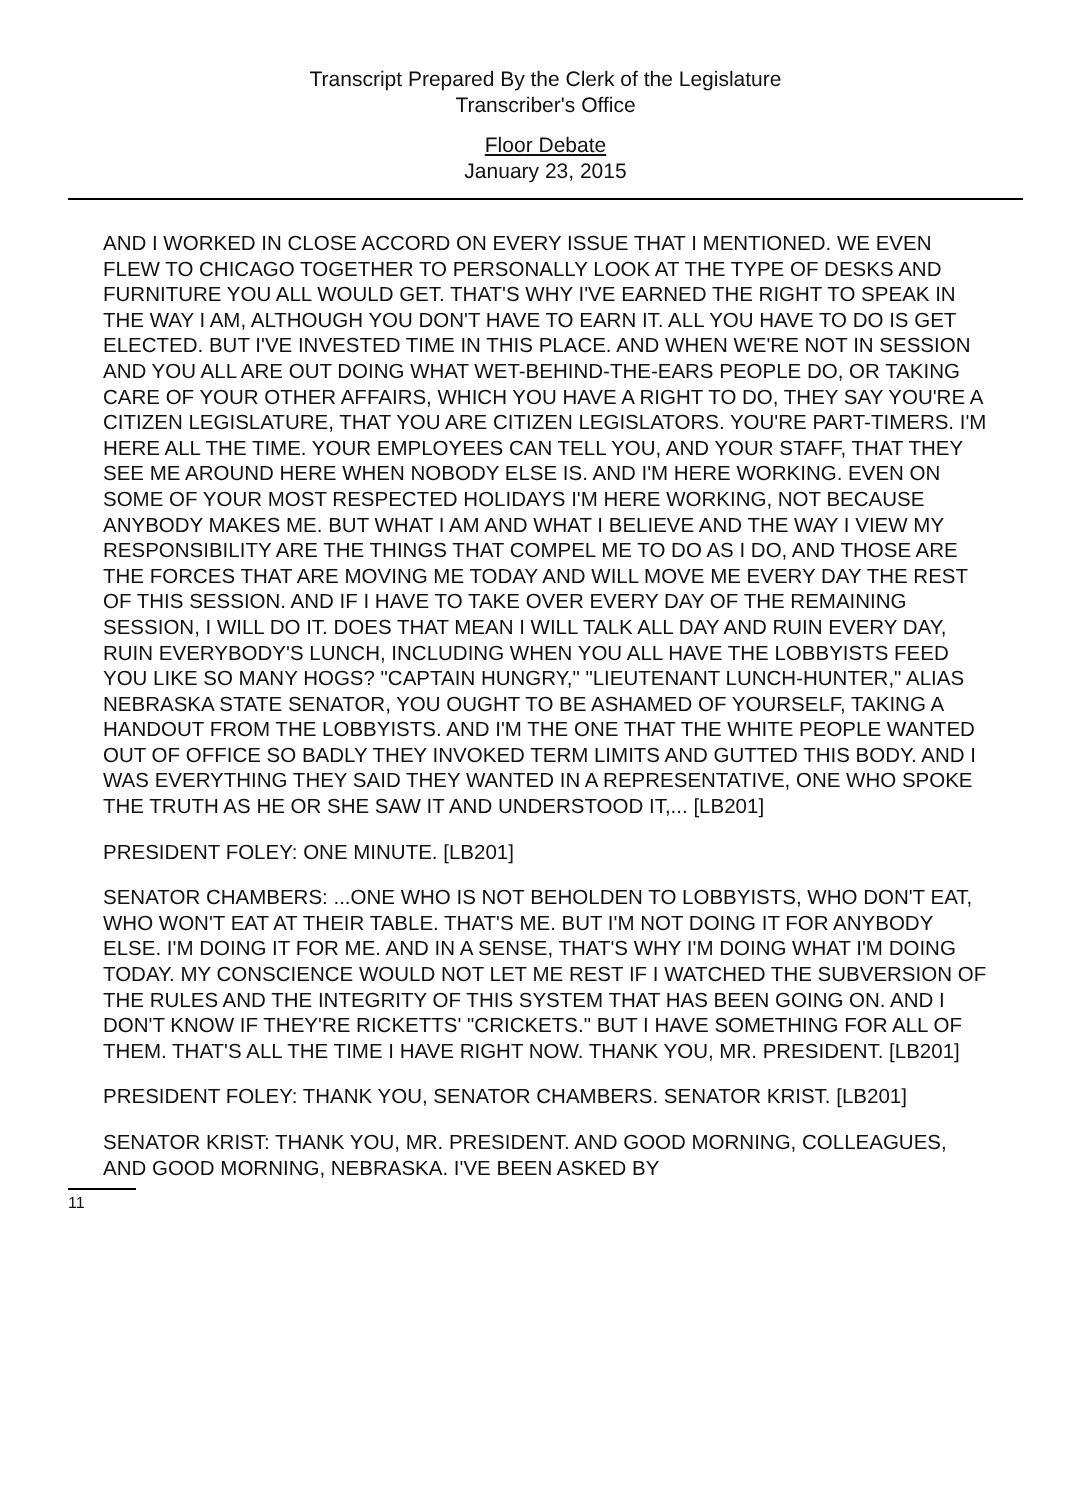Transcript Prepared By the Clerk of the Legislature
Transcriber's Office
Floor Debate
January 23, 2015
AND I WORKED IN CLOSE ACCORD ON EVERY ISSUE THAT I MENTIONED. WE EVEN FLEW TO CHICAGO TOGETHER TO PERSONALLY LOOK AT THE TYPE OF DESKS AND FURNITURE YOU ALL WOULD GET. THAT'S WHY I'VE EARNED THE RIGHT TO SPEAK IN THE WAY I AM, ALTHOUGH YOU DON'T HAVE TO EARN IT. ALL YOU HAVE TO DO IS GET ELECTED. BUT I'VE INVESTED TIME IN THIS PLACE. AND WHEN WE'RE NOT IN SESSION AND YOU ALL ARE OUT DOING WHAT WET-BEHIND-THE-EARS PEOPLE DO, OR TAKING CARE OF YOUR OTHER AFFAIRS, WHICH YOU HAVE A RIGHT TO DO, THEY SAY YOU'RE A CITIZEN LEGISLATURE, THAT YOU ARE CITIZEN LEGISLATORS. YOU'RE PART-TIMERS. I'M HERE ALL THE TIME. YOUR EMPLOYEES CAN TELL YOU, AND YOUR STAFF, THAT THEY SEE ME AROUND HERE WHEN NOBODY ELSE IS. AND I'M HERE WORKING. EVEN ON SOME OF YOUR MOST RESPECTED HOLIDAYS I'M HERE WORKING, NOT BECAUSE ANYBODY MAKES ME. BUT WHAT I AM AND WHAT I BELIEVE AND THE WAY I VIEW MY RESPONSIBILITY ARE THE THINGS THAT COMPEL ME TO DO AS I DO, AND THOSE ARE THE FORCES THAT ARE MOVING ME TODAY AND WILL MOVE ME EVERY DAY THE REST OF THIS SESSION. AND IF I HAVE TO TAKE OVER EVERY DAY OF THE REMAINING SESSION, I WILL DO IT. DOES THAT MEAN I WILL TALK ALL DAY AND RUIN EVERY DAY, RUIN EVERYBODY'S LUNCH, INCLUDING WHEN YOU ALL HAVE THE LOBBYISTS FEED YOU LIKE SO MANY HOGS? "CAPTAIN HUNGRY," "LIEUTENANT LUNCH-HUNTER," ALIAS NEBRASKA STATE SENATOR, YOU OUGHT TO BE ASHAMED OF YOURSELF, TAKING A HANDOUT FROM THE LOBBYISTS. AND I'M THE ONE THAT THE WHITE PEOPLE WANTED OUT OF OFFICE SO BADLY THEY INVOKED TERM LIMITS AND GUTTED THIS BODY. AND I WAS EVERYTHING THEY SAID THEY WANTED IN A REPRESENTATIVE, ONE WHO SPOKE THE TRUTH AS HE OR SHE SAW IT AND UNDERSTOOD IT,... [LB201]
PRESIDENT FOLEY: ONE MINUTE. [LB201]
SENATOR CHAMBERS: ...ONE WHO IS NOT BEHOLDEN TO LOBBYISTS, WHO DON'T EAT, WHO WON'T EAT AT THEIR TABLE. THAT'S ME. BUT I'M NOT DOING IT FOR ANYBODY ELSE. I'M DOING IT FOR ME. AND IN A SENSE, THAT'S WHY I'M DOING WHAT I'M DOING TODAY. MY CONSCIENCE WOULD NOT LET ME REST IF I WATCHED THE SUBVERSION OF THE RULES AND THE INTEGRITY OF THIS SYSTEM THAT HAS BEEN GOING ON. AND I DON'T KNOW IF THEY'RE RICKETTS' "CRICKETS." BUT I HAVE SOMETHING FOR ALL OF THEM. THAT'S ALL THE TIME I HAVE RIGHT NOW. THANK YOU, MR. PRESIDENT. [LB201]
PRESIDENT FOLEY: THANK YOU, SENATOR CHAMBERS. SENATOR KRIST. [LB201]
SENATOR KRIST: THANK YOU, MR. PRESIDENT. AND GOOD MORNING, COLLEAGUES, AND GOOD MORNING, NEBRASKA. I'VE BEEN ASKED BY
11